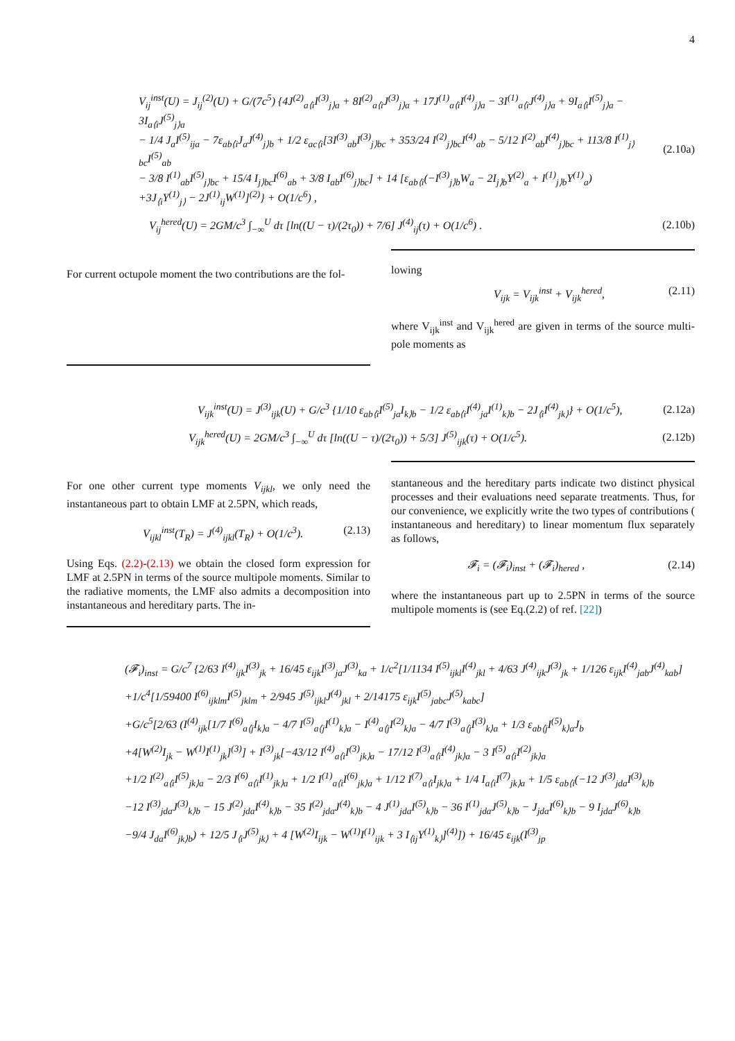4
V<sub>ij</sub><sup>inst</sup>(U) = J<sub>ij</sub><sup>(2)</sup>(U) + G/(7c<sup>5</sup>) {4J<sup>(2)</sup><sub>a⟨i</sub>I<sup>(3)</sup><sub>j⟩a</sub> + 8I<sup>(2)</sup><sub>a⟨i</sub>J<sup>(3)</sup><sub>j⟩a</sub> + 17J<sup>(1)</sup><sub>a⟨i</sub>I<sup>(4)</sup><sub>j⟩a</sub> − 3I<sup>(1)</sup><sub>a⟨i</sub>J<sup>(4)</sup><sub>j⟩a</sub> + 9I<sub>a⟨i</sub>I<sup>(5)</sup><sub>j⟩a</sub> − 3I<sub>a⟨i</sub>J<sup>(5)</sup><sub>j⟩a</sub>
− 1/4 J<sub>a</sub>I<sup>(5)</sup><sub>ija</sub> − 7ε<sub>ab⟨i</sub>J<sub>a</sub>J<sup>(4)</sup><sub>j⟩b</sub> + 1/2 ε<sub>ac⟨i</sub>[3I<sup>(3)</sup><sub>ab</sub>I<sup>(3)</sup><sub>j⟩bc</sub> + 353/24 I<sup>(2)</sup><sub>j⟩bc</sub>I<sup>(4)</sup><sub>ab</sub> − 5/12 I<sup>(2)</sup><sub>ab</sub>I<sup>(4)</sup><sub>j⟩bc</sub> + 113/8 I<sup>(1)</sup><sub>j⟩bc</sub>I<sup>(5)</sup><sub>ab</sub>
− 3/8 I<sup>(1)</sup><sub>ab</sub>I<sup>(5)</sup><sub>j⟩bc</sub> + 15/4 I<sub>j⟩bc</sub>I<sup>(6)</sup><sub>ab</sub> + 3/8 I<sub>ab</sub>I<sup>(6)</sup><sub>j⟩bc</sub>] + 14 [ε<sub>ab⟨i</sub>(−I<sup>(3)</sup><sub>j⟩b</sub>W<sub>a</sub> − 2I<sub>j⟩b</sub>Y<sup>(2)</sup><sub>a</sub> + I<sup>(1)</sup><sub>j⟩b</sub>Y<sup>(1)</sup><sub>a</sub>)
+3J<sub>⟨i</sub>Y<sup>(1)</sup><sub>j⟩</sub> − 2J<sup>(1)</sup><sub>ij</sub>W<sup>(1)</sup>]<sup>(2)</sup>} + O(1/c<sup>6</sup>) , (2.10a)
V<sub>ij</sub><sup>hered</sup>(U) = 2GM/c<sup>3</sup> ∫<sub>−∞</sub><sup>U</sup> dτ [ln((U − τ)/(2τ<sub>0</sub>)) + 7/6] J<sup>(4)</sup><sub>ij</sub>(τ) + O(1/c<sup>6</sup>) . (2.10b)
For current octupole moment the two contributions are the fol-
lowing
V<sub>ijk</sub> = V<sub>ijk</sub><sup>inst</sup> + V<sub>ijk</sub><sup>hered</sup>, (2.11)
where V<sub>ijk</sub><sup>inst</sup> and V<sub>ijk</sub><sup>hered</sup> are given in terms of the source multi-pole moments as
V<sub>ijk</sub><sup>inst</sup>(U) = J<sup>(3)</sup><sub>ijk</sub>(U) + G/c<sup>3</sup> {1/10 ε<sub>ab⟨i</sub>I<sup>(5)</sup><sub>ja</sub>I<sub>k⟩b</sub> − 1/2 ε<sub>ab⟨i</sub>I<sup>(4)</sup><sub>ja</sub>I<sup>(1)</sup><sub>k⟩b</sub> − 2J<sub>⟨i</sub>I<sup>(4)</sup><sub>jk⟩</sub>} + O(1/c<sup>5</sup>), (2.12a)
V<sub>ijk</sub><sup>hered</sup>(U) = 2GM/c<sup>3</sup> ∫<sub>−∞</sub><sup>U</sup> dτ [ln((U − τ)/(2τ<sub>0</sub>)) + 5/3] J<sup>(5)</sup><sub>ijk</sub>(τ) + O(1/c<sup>5</sup>). (2.12b)
For one other current type moments V<sub>ijkl</sub>, we only need the instantaneous part to obtain LMF at 2.5PN, which reads,
V<sub>ijkl</sub><sup>inst</sup>(T<sub>R</sub>) = J<sup>(4)</sup><sub>ijkl</sub>(T<sub>R</sub>) + O(1/c<sup>3</sup>). (2.13)
Using Eqs. (2.2)-(2.13) we obtain the closed form expression for LMF at 2.5PN in terms of the source multipole moments. Similar to the radiative moments, the LMF also admits a decomposition into instantaneous and hereditary parts. The in-
stantaneous and the hereditary parts indicate two distinct physical processes and their evaluations need separate treatments. Thus, for our convenience, we explicitly write the two types of contributions ( instantaneous and hereditary) to linear momentum flux separately as follows,
𝓕<sub>i</sub> = (𝓕<sub>i</sub>)<sub>inst</sub> + (𝓕<sub>i</sub>)<sub>hered</sub> , (2.14)
where the instantaneous part up to 2.5PN in terms of the source multipole moments is (see Eq.(2.2) of ref. [22])
(𝓕<sub>i</sub>)<sub>inst</sub> = G/c<sup>7</sup> {2/63 I<sup>(4)</sup><sub>ijk</sub>I<sup>(3)</sup><sub>jk</sub> + 16/45 ε<sub>ijk</sub>I<sup>(3)</sup><sub>ja</sub>J<sup>(3)</sup><sub>ka</sub> + 1/c<sup>2</sup>[1/1134 I<sup>(5)</sup><sub>ijkl</sub>I<sup>(4)</sup><sub>jkl</sub> + 4/63 J<sup>(4)</sup><sub>ijk</sub>J<sup>(3)</sup><sub>jk</sub> + 1/126 ε<sub>ijk</sub>I<sup>(4)</sup><sub>jab</sub>J<sup>(4)</sup><sub>kab</sub>]
+1/c<sup>4</sup>[1/59400 I<sup>(6)</sup><sub>ijklm</sub>I<sup>(5)</sup><sub>jklm</sub> + 2/945 J<sup>(5)</sup><sub>ijkl</sub>J<sup>(4)</sup><sub>jkl</sub> + 2/14175 ε<sub>ijk</sub>I<sup>(5)</sup><sub>jabc</sub>J<sup>(5)</sup><sub>kabc</sub>]
+G/c<sup>5</sup>[2/63 (I<sup>(4)</sup><sub>ijk</sub>[1/7 I<sup>(6)</sup><sub>a⟨j</sub>I<sub>k⟩a</sub> − 4/7 I<sup>(5)</sup><sub>a⟨j</sub>I<sup>(1)</sup><sub>k⟩a</sub> − I<sup>(4)</sup><sub>a⟨j</sub>I<sup>(2)</sup><sub>k⟩a</sub> − 4/7 I<sup>(3)</sup><sub>a⟨j</sub>I<sup>(3)</sup><sub>k⟩a</sub> + 1/3 ε<sub>ab⟨j</sub>I<sup>(5)</sup><sub>k⟩a</sub>J<sub>b</sub>
+4[W<sup>(2)</sup>I<sub>jk</sub> − W<sup>(1)</sup>I<sup>(1)</sup><sub>jk</sub>]<sup>(3)</sup>] + I<sup>(3)</sup><sub>jk</sub>[−43/12 I<sup>(4)</sup><sub>a⟨i</sub>I<sup>(3)</sup><sub>jk⟩a</sub> − 17/12 I<sup>(3)</sup><sub>a⟨i</sub>I<sup>(4)</sup><sub>jk⟩a</sub> − 3 I<sup>(5)</sup><sub>a⟨i</sub>I<sup>(2)</sup><sub>jk⟩a</sub>
+1/2 I<sup>(2)</sup><sub>a⟨i</sub>I<sup>(5)</sup><sub>jk⟩a</sub> − 2/3 I<sup>(6)</sup><sub>a⟨i</sub>I<sup>(1)</sup><sub>jk⟩a</sub> + 1/2 I<sup>(1)</sup><sub>a⟨i</sub>I<sup>(6)</sup><sub>jk⟩a</sub> + 1/12 I<sup>(7)</sup><sub>a⟨i</sub>I<sub>jk⟩a</sub> + 1/4 I<sub>a⟨i</sub>I<sup>(7)</sup><sub>jk⟩a</sub> + 1/5 ε<sub>ab⟨i</sub>(−12 J<sup>(3)</sup><sub>jda</sub>I<sup>(3)</sup><sub>k⟩b</sub>
−12 I<sup>(3)</sup><sub>jda</sub>J<sup>(3)</sup><sub>k⟩b</sub> − 15 J<sup>(2)</sup><sub>jda</sub>I<sup>(4)</sup><sub>k⟩b</sub> − 35 I<sup>(2)</sup><sub>jda</sub>J<sup>(4)</sup><sub>k⟩b</sub> − 4 J<sup>(1)</sup><sub>jda</sub>I<sup>(5)</sup><sub>k⟩b</sub> − 36 I<sup>(1)</sup><sub>jda</sub>J<sup>(5)</sup><sub>k⟩b</sub> − J<sub>jda</sub>I<sup>(6)</sup><sub>k⟩b</sub> − 9 I<sub>jda</sub>J<sup>(6)</sup><sub>k⟩b</sub>
−9/4 J<sub>da</sub>I<sup>(6)</sup><sub>jk⟩b</sub>) + 12/5 J<sub>⟨i</sub>J<sup>(5)</sup><sub>jk⟩</sub> + 4 [W<sup>(2)</sup>I<sub>ijk</sub> − W<sup>(1)</sup>I<sup>(1)</sup><sub>ijk</sub> + 3 I<sub>⟨ij</sub>Y<sup>(1)</sup><sub>k⟩</sub>]<sup>(4)</sup>]) + 16/45 ε<sub>ijk</sub>(I<sup>(3)</sup><sub>jp</sub>